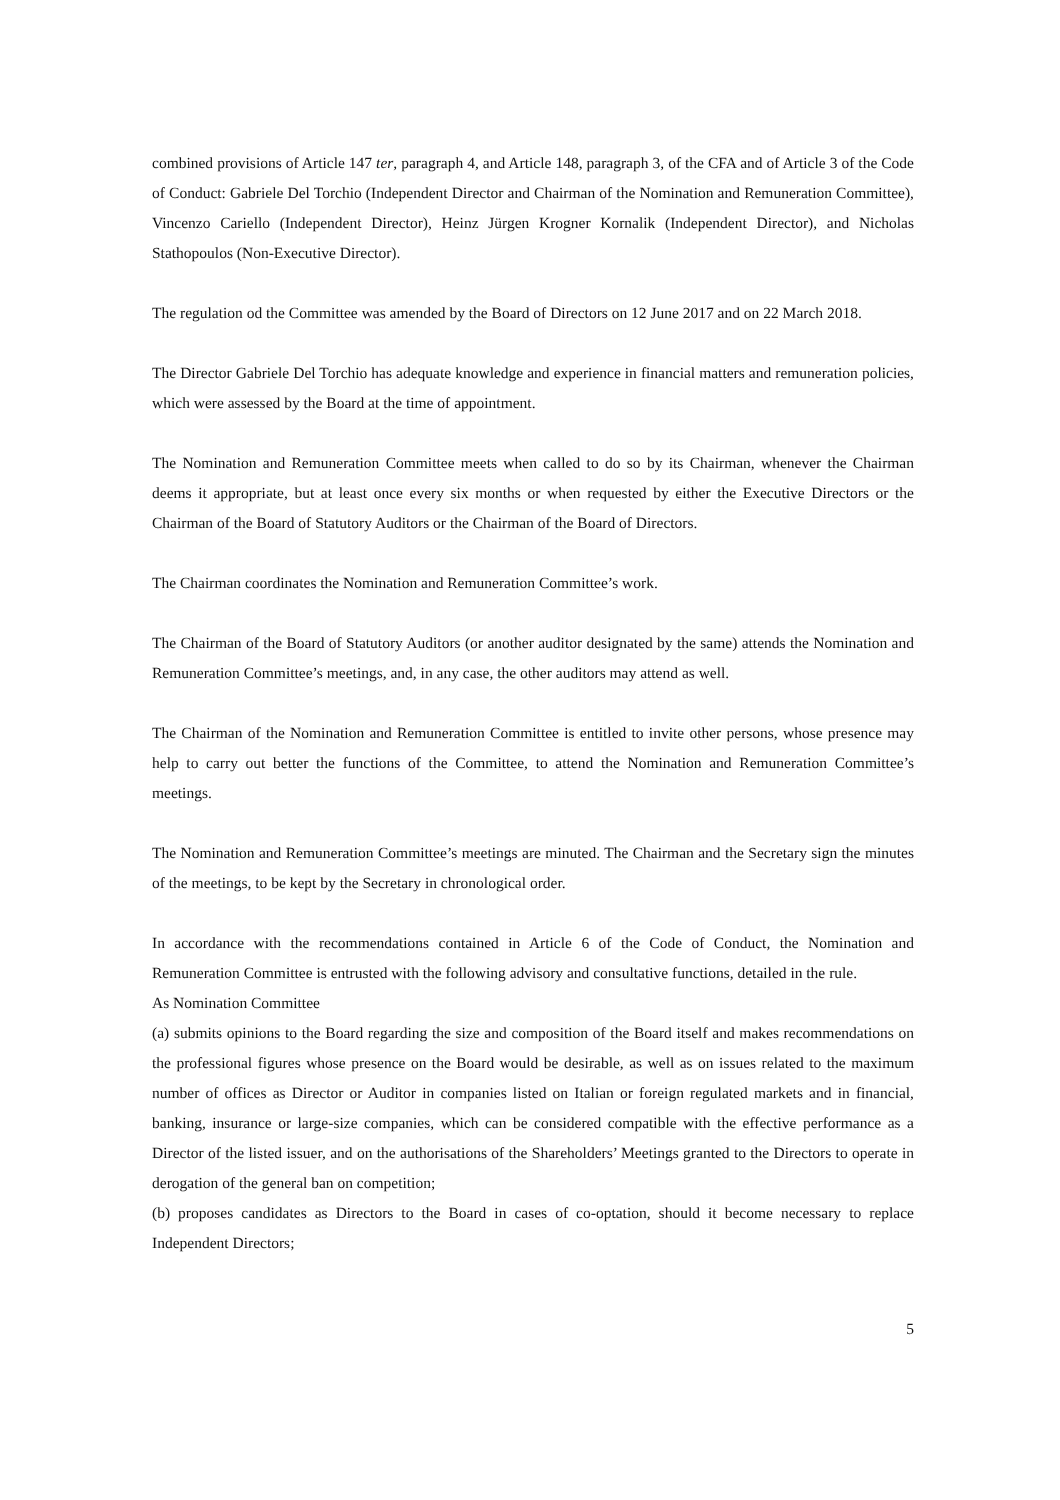combined provisions of Article 147 ter, paragraph 4, and Article 148, paragraph 3, of the CFA and of Article 3 of the Code of Conduct: Gabriele Del Torchio (Independent Director and Chairman of the Nomination and Remuneration Committee), Vincenzo Cariello (Independent Director), Heinz Jürgen Krogner Kornalik (Independent Director), and Nicholas Stathopoulos (Non-Executive Director).
The regulation od the Committee was amended by the Board of Directors on 12 June 2017 and on 22 March 2018.
The Director Gabriele Del Torchio has adequate knowledge and experience in financial matters and remuneration policies, which were assessed by the Board at the time of appointment.
The Nomination and Remuneration Committee meets when called to do so by its Chairman, whenever the Chairman deems it appropriate, but at least once every six months or when requested by either the Executive Directors or the Chairman of the Board of Statutory Auditors or the Chairman of the Board of Directors.
The Chairman coordinates the Nomination and Remuneration Committee’s work.
The Chairman of the Board of Statutory Auditors (or another auditor designated by the same) attends the Nomination and Remuneration Committee’s meetings, and, in any case, the other auditors may attend as well.
The Chairman of the Nomination and Remuneration Committee is entitled to invite other persons, whose presence may help to carry out better the functions of the Committee, to attend the Nomination and Remuneration Committee’s meetings.
The Nomination and Remuneration Committee’s meetings are minuted. The Chairman and the Secretary sign the minutes of the meetings, to be kept by the Secretary in chronological order.
In accordance with the recommendations contained in Article 6 of the Code of Conduct, the Nomination and Remuneration Committee is entrusted with the following advisory and consultative functions, detailed in the rule.
As Nomination Committee
(a) submits opinions to the Board regarding the size and composition of the Board itself and makes recommendations on the professional figures whose presence on the Board would be desirable, as well as on issues related to the maximum number of offices as Director or Auditor in companies listed on Italian or foreign regulated markets and in financial, banking, insurance or large-size companies, which can be considered compatible with the effective performance as a Director of the listed issuer, and on the authorisations of the Shareholders’ Meetings granted to the Directors to operate in derogation of the general ban on competition;
(b) proposes candidates as Directors to the Board in cases of co-optation, should it become necessary to replace Independent Directors;
5